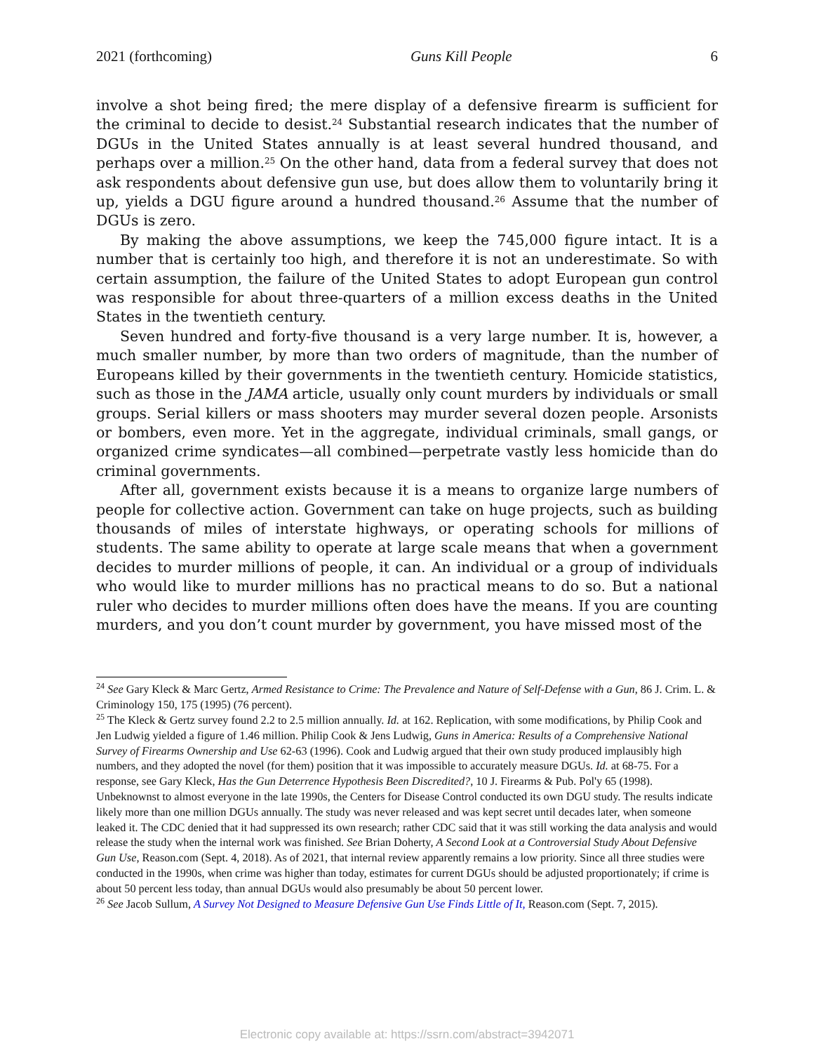2021 (forthcoming) Guns Kill People 6
involve a shot being fired; the mere display of a defensive firearm is sufficient for the criminal to decide to desist.<sup>24</sup> Substantial research indicates that the number of DGUs in the United States annually is at least several hundred thousand, and perhaps over a million.<sup>25</sup> On the other hand, data from a federal survey that does not ask respondents about defensive gun use, but does allow them to voluntarily bring it up, yields a DGU figure around a hundred thousand.<sup>26</sup> Assume that the number of DGUs is zero.
By making the above assumptions, we keep the 745,000 figure intact. It is a number that is certainly too high, and therefore it is not an underestimate. So with certain assumption, the failure of the United States to adopt European gun control was responsible for about three-quarters of a million excess deaths in the United States in the twentieth century.
Seven hundred and forty-five thousand is a very large number. It is, however, a much smaller number, by more than two orders of magnitude, than the number of Europeans killed by their governments in the twentieth century. Homicide statistics, such as those in the JAMA article, usually only count murders by individuals or small groups. Serial killers or mass shooters may murder several dozen people. Arsonists or bombers, even more. Yet in the aggregate, individual criminals, small gangs, or organized crime syndicates—all combined—perpetrate vastly less homicide than do criminal governments.
After all, government exists because it is a means to organize large numbers of people for collective action. Government can take on huge projects, such as building thousands of miles of interstate highways, or operating schools for millions of students. The same ability to operate at large scale means that when a government decides to murder millions of people, it can. An individual or a group of individuals who would like to murder millions has no practical means to do so. But a national ruler who decides to murder millions often does have the means. If you are counting murders, and you don’t count murder by government, you have missed most of the
<sup>24</sup> See Gary Kleck & Marc Gertz, Armed Resistance to Crime: The Prevalence and Nature of Self-Defense with a Gun, 86 J. Crim. L. & Criminology 150, 175 (1995) (76 percent).
<sup>25</sup> The Kleck & Gertz survey found 2.2 to 2.5 million annually. Id. at 162. Replication, with some modifications, by Philip Cook and Jen Ludwig yielded a figure of 1.46 million. Philip Cook & Jens Ludwig, Guns in America: Results of a Comprehensive National Survey of Firearms Ownership and Use 62-63 (1996). Cook and Ludwig argued that their own study produced implausibly high numbers, and they adopted the novel (for them) position that it was impossible to accurately measure DGUs. Id. at 68-75. For a response, see Gary Kleck, Has the Gun Deterrence Hypothesis Been Discredited?, 10 J. Firearms & Pub. Pol'y 65 (1998). Unbeknownst to almost everyone in the late 1990s, the Centers for Disease Control conducted its own DGU study. The results indicate likely more than one million DGUs annually. The study was never released and was kept secret until decades later, when someone leaked it. The CDC denied that it had suppressed its own research; rather CDC said that it was still working the data analysis and would release the study when the internal work was finished. See Brian Doherty, A Second Look at a Controversial Study About Defensive Gun Use, Reason.com (Sept. 4, 2018). As of 2021, that internal review apparently remains a low priority. Since all three studies were conducted in the 1990s, when crime was higher than today, estimates for current DGUs should be adjusted proportionately; if crime is about 50 percent less today, than annual DGUs would also presumably be about 50 percent lower.
<sup>26</sup> See Jacob Sullum, A Survey Not Designed to Measure Defensive Gun Use Finds Little of It, Reason.com (Sept. 7, 2015).
Electronic copy available at: https://ssrn.com/abstract=3942071